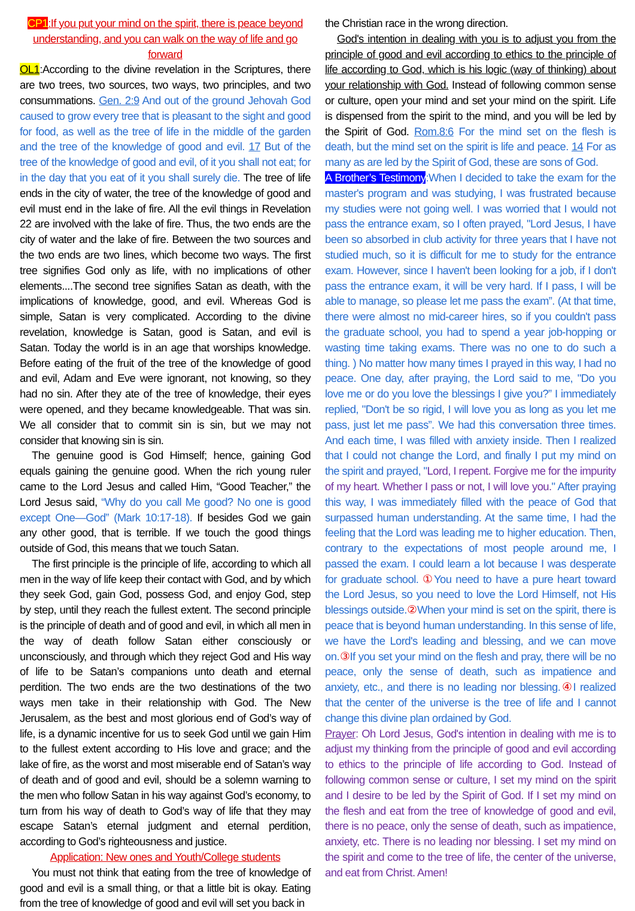CP1:If you put your mind on the spirit, there is peace beyond understanding, and you can walk on the way of life and go forward
OL1:According to the divine revelation in the Scriptures, there are two trees, two sources, two ways, two principles, and two consummations. Gen. 2:9 And out of the ground Jehovah God caused to grow every tree that is pleasant to the sight and good for food, as well as the tree of life in the middle of the garden and the tree of the knowledge of good and evil. 17 But of the tree of the knowledge of good and evil, of it you shall not eat; for in the day that you eat of it you shall surely die. The tree of life ends in the city of water, the tree of the knowledge of good and evil must end in the lake of fire. All the evil things in Revelation 22 are involved with the lake of fire. Thus, the two ends are the city of water and the lake of fire. Between the two sources and the two ends are two lines, which become two ways. The first tree signifies God only as life, with no implications of other elements....The second tree signifies Satan as death, with the implications of knowledge, good, and evil. Whereas God is simple, Satan is very complicated. According to the divine revelation, knowledge is Satan, good is Satan, and evil is Satan. Today the world is in an age that worships knowledge. Before eating of the fruit of the tree of the knowledge of good and evil, Adam and Eve were ignorant, not knowing, so they had no sin. After they ate of the tree of knowledge, their eyes were opened, and they became knowledgeable. That was sin. We all consider that to commit sin is sin, but we may not consider that knowing sin is sin.
The genuine good is God Himself; hence, gaining God equals gaining the genuine good. When the rich young ruler came to the Lord Jesus and called Him, “Good Teacher,” the Lord Jesus said, “Why do you call Me good? No one is good except One—God” (Mark 10:17-18). If besides God we gain any other good, that is terrible. If we touch the good things outside of God, this means that we touch Satan.
The first principle is the principle of life, according to which all men in the way of life keep their contact with God, and by which they seek God, gain God, possess God, and enjoy God, step by step, until they reach the fullest extent. The second principle is the principle of death and of good and evil, in which all men in the way of death follow Satan either consciously or unconsciously, and through which they reject God and His way of life to be Satan’s companions unto death and eternal perdition. The two ends are the two destinations of the two ways men take in their relationship with God. The New Jerusalem, as the best and most glorious end of God’s way of life, is a dynamic incentive for us to seek God until we gain Him to the fullest extent according to His love and grace; and the lake of fire, as the worst and most miserable end of Satan’s way of death and of good and evil, should be a solemn warning to the men who follow Satan in his way against God’s economy, to turn from his way of death to God’s way of life that they may escape Satan’s eternal judgment and eternal perdition, according to God’s righteousness and justice.
Application: New ones and Youth/College students
You must not think that eating from the tree of knowledge of good and evil is a small thing, or that a little bit is okay. Eating from the tree of knowledge of good and evil will set you back in
the Christian race in the wrong direction.
God's intention in dealing with you is to adjust you from the principle of good and evil according to ethics to the principle of life according to God, which is his logic (way of thinking) about your relationship with God. Instead of following common sense or culture, open your mind and set your mind on the spirit. Life is dispensed from the spirit to the mind, and you will be led by the Spirit of God. Rom.8:6 For the mind set on the flesh is death, but the mind set on the spirit is life and peace. 14 For as many as are led by the Spirit of God, these are sons of God.
A Brother’s Testimony:When I decided to take the exam for the master's program and was studying, I was frustrated because my studies were not going well. I was worried that I would not pass the entrance exam, so I often prayed, "Lord Jesus, I have been so absorbed in club activity for three years that I have not studied much, so it is difficult for me to study for the entrance exam. However, since I haven't been looking for a job, if I don't pass the entrance exam, it will be very hard. If I pass, I will be able to manage, so please let me pass the exam”. (At that time, there were almost no mid-career hires, so if you couldn't pass the graduate school, you had to spend a year job-hopping or wasting time taking exams. There was no one to do such a thing. ) No matter how many times I prayed in this way, I had no peace. One day, after praying, the Lord said to me, "Do you love me or do you love the blessings I give you?” I immediately replied, "Don't be so rigid, I will love you as long as you let me pass, just let me pass”. We had this conversation three times. And each time, I was filled with anxiety inside. Then I realized that I could not change the Lord, and finally I put my mind on the spirit and prayed, "Lord, I repent. Forgive me for the impurity of my heart. Whether I pass or not, I will love you." After praying this way, I was immediately filled with the peace of God that surpassed human understanding. At the same time, I had the feeling that the Lord was leading me to higher education. Then, contrary to the expectations of most people around me, I passed the exam. I could learn a lot because I was desperate for graduate school. ① You need to have a pure heart toward the Lord Jesus, so you need to love the Lord Himself, not His blessings outside.② When your mind is set on the spirit, there is peace that is beyond human understanding. In this sense of life, we have the Lord's leading and blessing, and we can move on.③ If you set your mind on the flesh and pray, there will be no peace, only the sense of death, such as impatience and anxiety, etc., and there is no leading nor blessing.④ I realized that the center of the universe is the tree of life and I cannot change this divine plan ordained by God.
Prayer: Oh Lord Jesus, God's intention in dealing with me is to adjust my thinking from the principle of good and evil according to ethics to the principle of life according to God. Instead of following common sense or culture, I set my mind on the spirit and I desire to be led by the Spirit of God. If I set my mind on the flesh and eat from the tree of knowledge of good and evil, there is no peace, only the sense of death, such as impatience, anxiety, etc. There is no leading nor blessing. I set my mind on the spirit and come to the tree of life, the center of the universe, and eat from Christ. Amen!